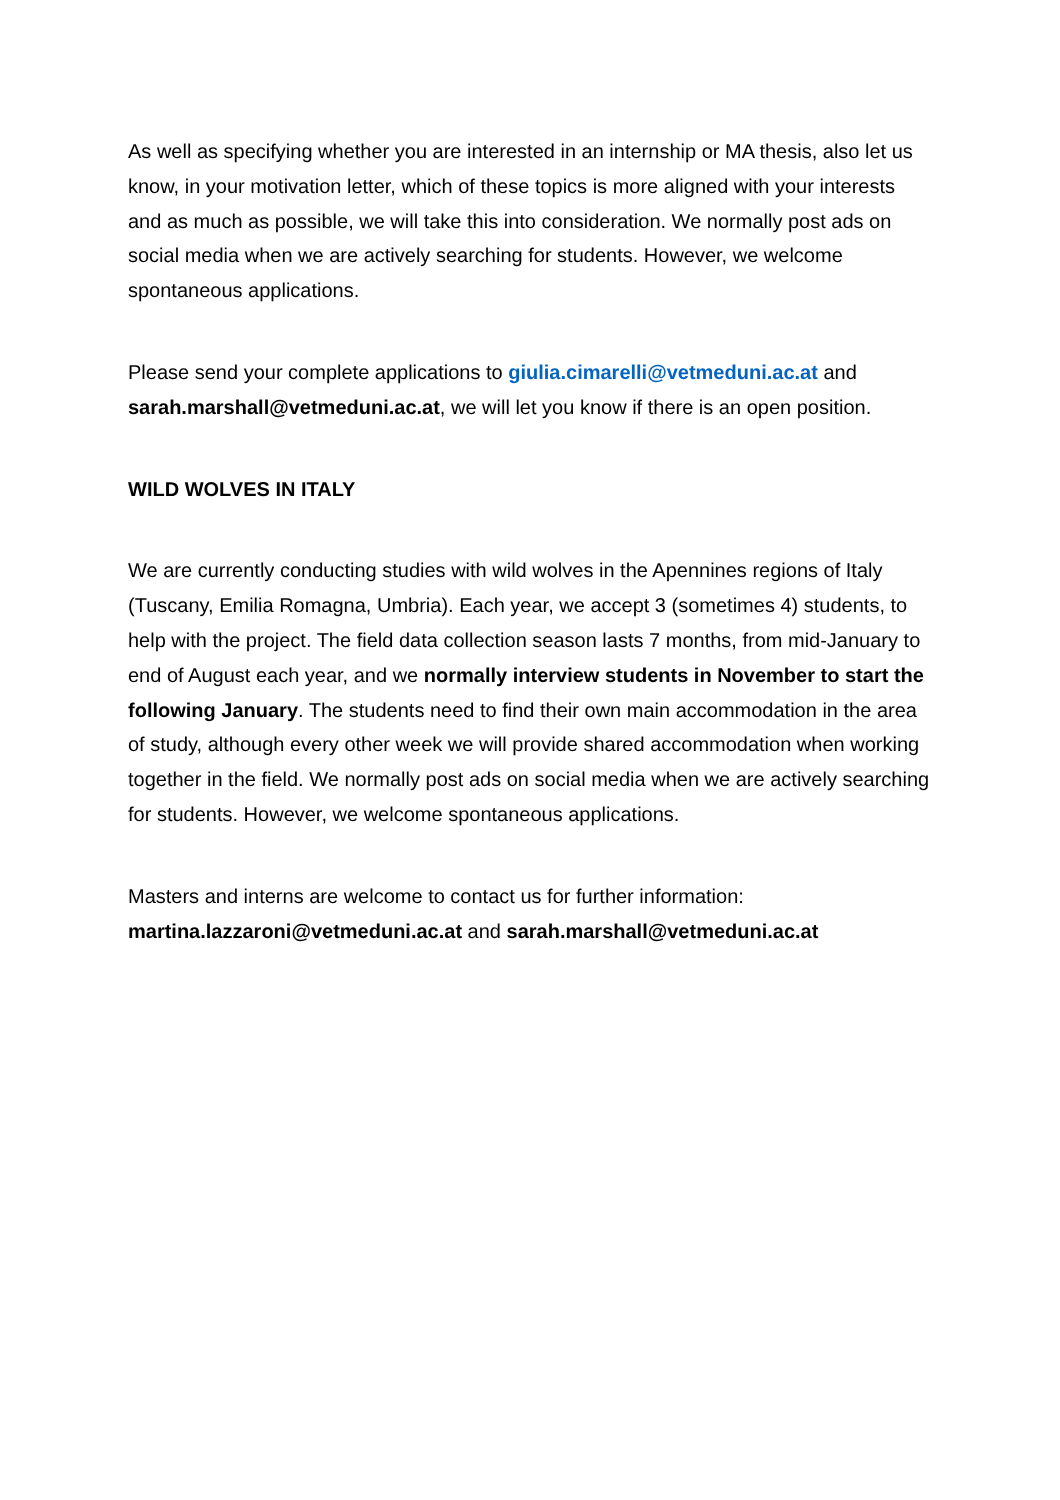As well as specifying whether you are interested in an internship or MA thesis, also let us know, in your motivation letter, which of these topics is more aligned with your interests and as much as possible, we will take this into consideration. We normally post ads on social media when we are actively searching for students. However, we welcome spontaneous applications.
Please send your complete applications to giulia.cimarelli@vetmeduni.ac.at and sarah.marshall@vetmeduni.ac.at, we will let you know if there is an open position.
WILD WOLVES IN ITALY
We are currently conducting studies with wild wolves in the Apennines regions of Italy (Tuscany, Emilia Romagna, Umbria). Each year, we accept 3 (sometimes 4) students, to help with the project. The field data collection season lasts 7 months, from mid-January to end of August each year, and we normally interview students in November to start the following January. The students need to find their own main accommodation in the area of study, although every other week we will provide shared accommodation when working together in the field. We normally post ads on social media when we are actively searching for students. However, we welcome spontaneous applications.
Masters and interns are welcome to contact us for further information: martina.lazzaroni@vetmeduni.ac.at and sarah.marshall@vetmeduni.ac.at